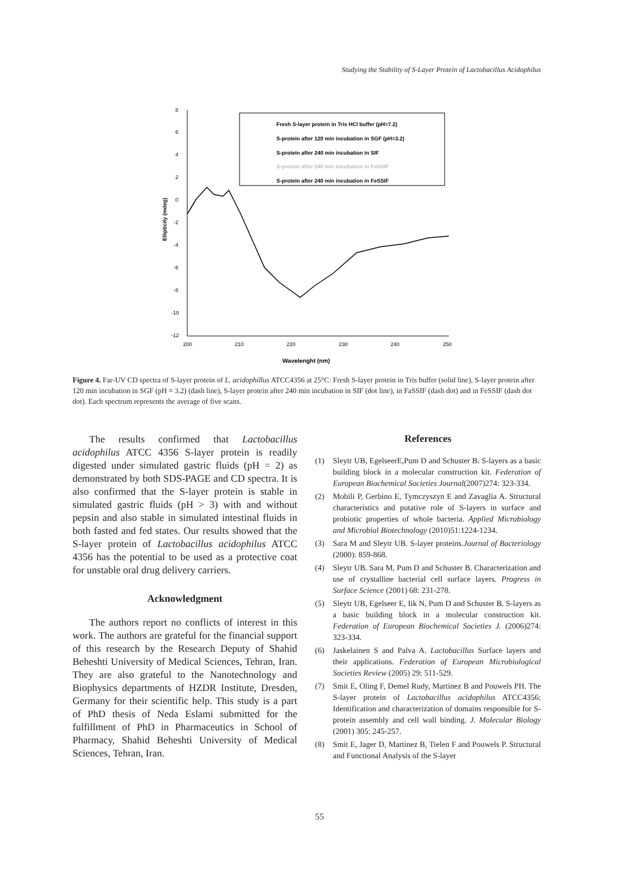Studying the Stability of S-Layer Protein of Lactobacillus Acidophilus
8
6
4
2
0
-2
-4
-6
-8
-10
-12
200
210
220
230
240
250
Ellipticity (mdeg)
Wavelenght (nm)
Fresh S-layer protein in Tris HCl buffer (pH=7.2)
S-protein after 120 min incubation in SGF (pH=3.2)
S-protein after 240 min incubation in SIF
S-protein after 240 min incubation in FaSSIF
S-protein after 240 min incubation in FeSSIF
Figure 4. Far-UV CD spectra of S-layer protein of L. acidophillus ATCC4356 at 25°C: Fresh S-layer protein in Tris buffer (solid line), S-layer protein after 120 min incubation in SGF (pH = 3.2) (dash line), S-layer protein after 240 min incubation in SIF (dot line), in FaSSIF (dash dot) and in FeSSIF (dash dot dot). Each spectrum represents the average of five scans.
The results confirmed that Lactobacillus acidophilus ATCC 4356 S-layer protein is readily digested under simulated gastric fluids (pH = 2) as demonstrated by both SDS-PAGE and CD spectra. It is also confirmed that the S-layer protein is stable in simulated gastric fluids (pH > 3) with and without pepsin and also stable in simulated intestinal fluids in both fasted and fed states. Our results showed that the S-layer protein of Lactobacillus acidophilus ATCC 4356 has the potential to be used as a protective coat for unstable oral drug delivery carriers.
Acknowledgment
The authors report no conflicts of interest in this work. The authors are grateful for the financial support of this research by the Research Deputy of Shahid Beheshti University of Medical Sciences, Tehran, Iran. They are also grateful to the Nanotechnology and Biophysics departments of HZDR Institute, Dresden, Germany for their scientific help. This study is a part of PhD thesis of Neda Eslami submitted for the fulfillment of PhD in Pharmaceutics in School of Pharmacy, Shahid Beheshti University of Medical Sciences, Tehran, Iran.
References
(1) Sleytr UB, EgelseerE,Pum D and Schuster B. S-layers as a basic building block in a molecular construction kit. Federation of European Biochemical Societies Journal(2007)274: 323-334.
(2) Mobili P, Gerbino E, Tymczyszyn E and Zavaglia A. Structural characteristics and putative role of S-layers in surface and probiotic properties of whole bacteria. Applied Microbiology and Microbial Biotechnology (2010)51:1224-1234.
(3) Sara M and Sleytr UB. S-layer proteins.Journal of Bacteriology (2000): 859-868.
(4) Sleytr UB. Sara M, Pum D and Schuster B. Characterization and use of crystalline bacterial cell surface layers. Progress in Surface Science (2001) 68: 231-278.
(5) Sleytr UB, Egelseer E, Iik N, Pum D and Schuster B. S-layers as a basic building block in a molecular construction kit. Federation of European Biochemical Societies J. (2006)274: 323-334.
(6) Jaskelainen S and Palva A. Lactobacillus Surface layers and their applications. Federation of European Microbiological Societies Review (2005) 29: 511-529.
(7) Smit E, Oling F, Demel Rudy, Martinez B and Pouwels PH. The S-layer protein of Lactobacillus acidophilus ATCC4356: Identification and characterization of domains responsible for S-protein assembly and cell wall binding. J. Molecular Biology (2001) 305: 245-257.
(8) Smit E, Jager D, Martinez B, Tielen F and Pouwels P. Structural and Functional Analysis of the S-layer
55